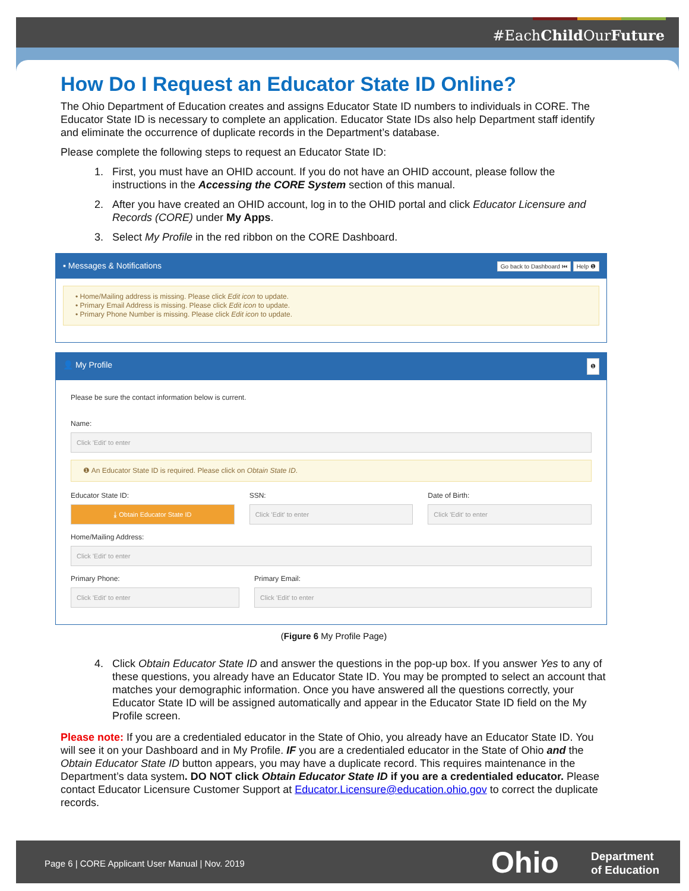#EachChild OurFuture
How Do I Request an Educator State ID Online?
The Ohio Department of Education creates and assigns Educator State ID numbers to individuals in CORE. The Educator State ID is necessary to complete an application. Educator State IDs also help Department staff identify and eliminate the occurrence of duplicate records in the Department’s database.
Please complete the following steps to request an Educator State ID:
1. First, you must have an OHID account. If you do not have an OHID account, please follow the instructions in the Accessing the CORE System section of this manual.
2. After you have created an OHID account, log in to the OHID portal and click Educator Licensure and Records (CORE) under My Apps.
3. Select My Profile in the red ribbon on the CORE Dashboard.
▪ Messages & Notifications Go back to Dashboard ⏮ Help ❶
• Home/Mailing address is missing. Please click Edit icon to update.
• Primary Email Address is missing. Please click Edit icon to update.
• Primary Phone Number is missing. Please click Edit icon to update.
👤 My Profile ❶
Please be sure the contact information below is current.
Name:
Click 'Edit' to enter
❶ An Educator State ID is required. Please click on Obtain State ID.
Educator State ID:
⤓ Obtain Educator State ID
SSN:
Click 'Edit' to enter
Date of Birth:
Click 'Edit' to enter
Home/Mailing Address:
Click 'Edit' to enter
Primary Phone:
Click 'Edit' to enter
Primary Email:
Click 'Edit' to enter
(Figure 6 My Profile Page)
4. Click Obtain Educator State ID and answer the questions in the pop-up box. If you answer Yes to any of these questions, you already have an Educator State ID. You may be prompted to select an account that matches your demographic information. Once you have answered all the questions correctly, your Educator State ID will be assigned automatically and appear in the Educator State ID field on the My Profile screen.
Please note: If you are a credentialed educator in the State of Ohio, you already have an Educator State ID. You will see it on your Dashboard and in My Profile. IF you are a credentialed educator in the State of Ohio and the Obtain Educator State ID button appears, you may have a duplicate record. This requires maintenance in the Department’s data system. DO NOT click Obtain Educator State ID if you are a credentialed educator. Please contact Educator Licensure Customer Support at Educator.Licensure@education.ohio.gov to correct the duplicate records.
Page 6 | CORE Applicant User Manual | Nov. 2019 Ohio Department
of Education